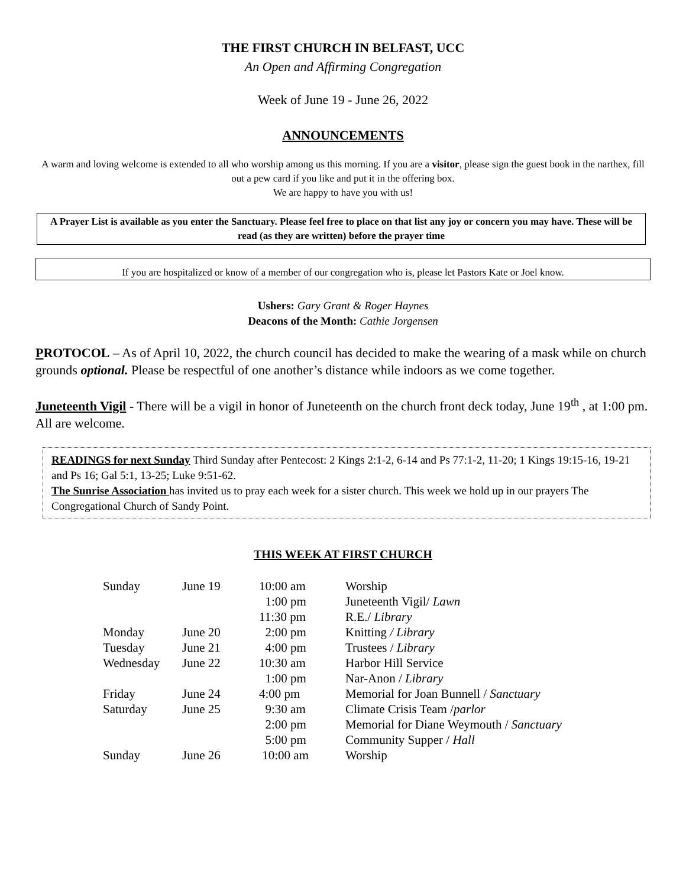THE FIRST CHURCH IN BELFAST, UCC
An Open and Affirming Congregation
Week of June 19 - June 26, 2022
ANNOUNCEMENTS
A warm and loving welcome is extended to all who worship among us this morning. If you are a visitor, please sign the guest book in the narthex, fill out a pew card if you like and put it in the offering box.
We are happy to have you with us!
A Prayer List is available as you enter the Sanctuary. Please feel free to place on that list any joy or concern you may have. These will be read (as they are written) before the prayer time
If you are hospitalized or know of a member of our congregation who is, please let Pastors Kate or Joel know.
Ushers: Gary Grant & Roger Haynes
Deacons of the Month: Cathie Jorgensen
PROTOCOL – As of April 10, 2022, the church council has decided to make the wearing of a mask while on church grounds optional. Please be respectful of one another’s distance while indoors as we come together.
Juneteenth Vigil - There will be a vigil in honor of Juneteenth on the church front deck today, June 19<sup>th</sup> , at 1:00 pm. All are welcome.
READINGS for next Sunday Third Sunday after Pentecost: 2 Kings 2:1-2, 6-14 and Ps 77:1-2, 11-20; 1 Kings 19:15-16, 19-21 and Ps 16; Gal 5:1, 13-25; Luke 9:51-62.
The Sunrise Association has invited us to pray each week for a sister church. This week we hold up in our prayers The Congregational Church of Sandy Point.
THIS WEEK AT FIRST CHURCH
| Sunday | June 19 | 10:00 am | Worship |
| | | 1:00 pm | Juneteenth Vigil/ Lawn |
| | | 11:30 pm | R.E./ Library |
| Monday | June 20 | 2:00 pm | Knitting / Library |
| Tuesday | June 21 | 4:00 pm | Trustees / Library |
| Wednesday | June 22 | 10:30 am | Harbor Hill Service |
| | | 1:00 pm | Nar-Anon / Library |
| Friday | June 24 | 4:00 pm | Memorial for Joan Bunnell / Sanctuary |
| Saturday | June 25 | 9:30 am | Climate Crisis Team / parlor |
| | | 2:00 pm | Memorial for Diane Weymouth / Sanctuary |
| | | 5:00 pm | Community Supper / Hall |
| Sunday | June 26 | 10:00 am | Worship |